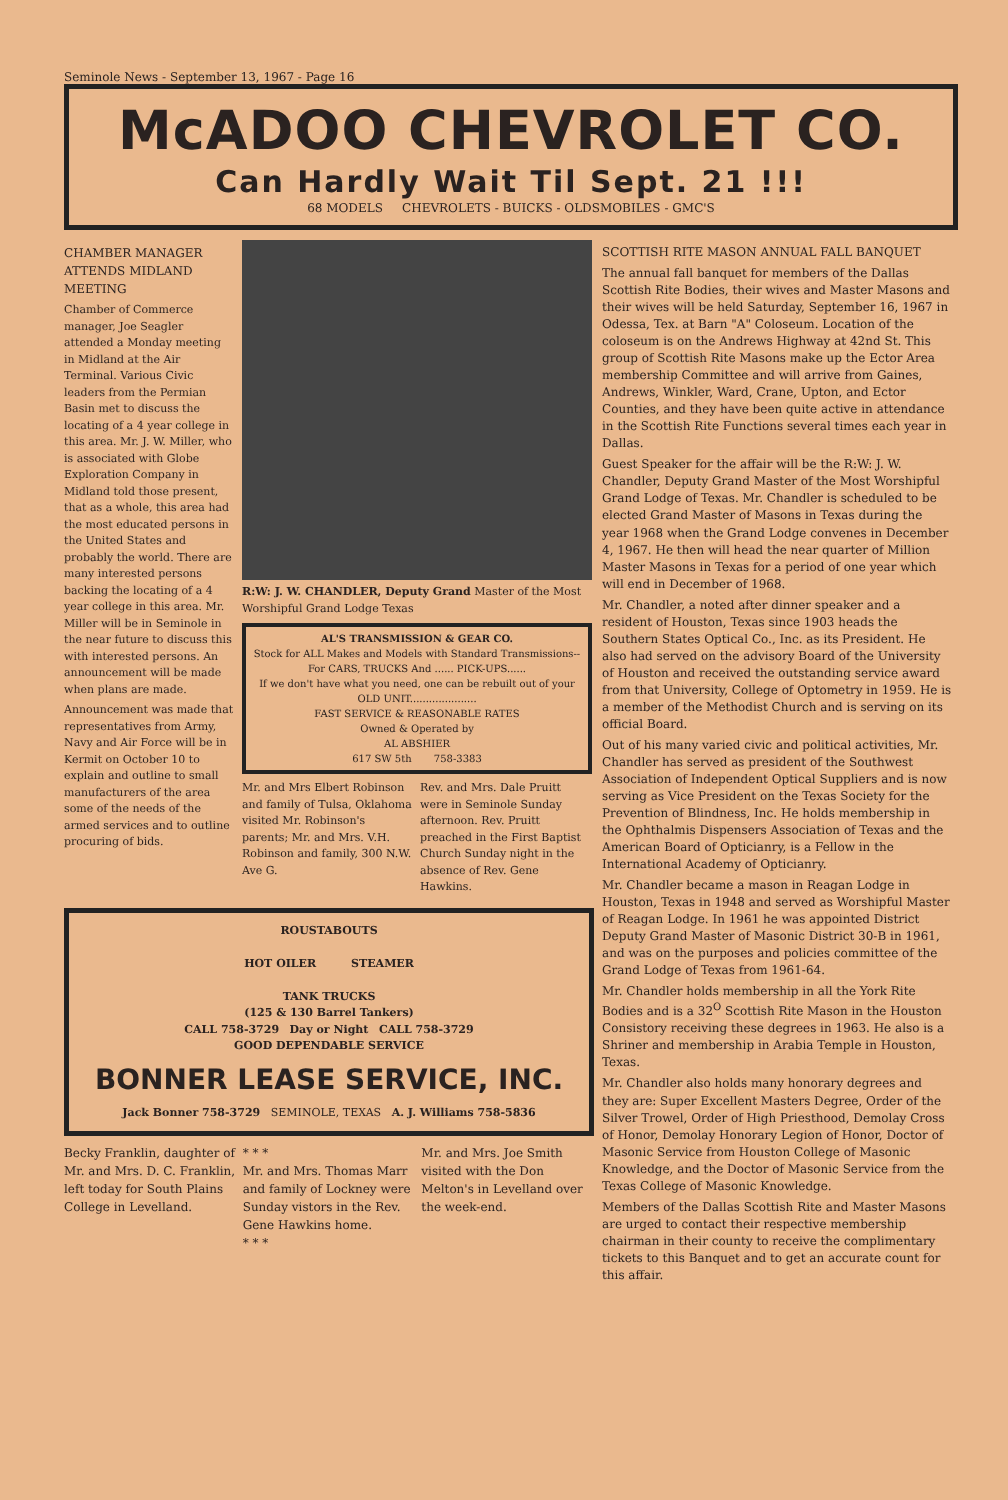Seminole News - September 13, 1967 - Page 16
McADOO CHEVROLET CO.
Can Hardly Wait Til Sept. 21 !!!
68 MODELS CHEVROLETS - BUICKS - OLDSMOBILES - GMC'S
CHAMBER MANAGER ATTENDS MIDLAND MEETING
Chamber of Commerce manager, Joe Seagler attended a Monday meeting in Midland at the Air Terminal. Various Civic leaders from the Permian Basin met to discuss the locating of a 4 year college in this area. Mr. J. W. Miller, who is associated with Globe Exploration Company in Midland told those present, that as a whole, this area had the most educated persons in the United States and probably the world. There are many interested persons backing the locating of a 4 year college in this area. Mr. Miller will be in Seminole in the near future to discuss this with interested persons. An announcement will be made when plans are made.
Announcement was made that representatives from Army, Navy and Air Force will be in Kermit on October 10 to explain and outline to small manufacturers of the area some of the needs of the armed services and to outline procuring of bids.
R:W: J. W. CHANDLER, Deputy Grand Master of the Most Worshipful Grand Lodge Texas
AL'S TRANSMISSION & GEAR CO.
Stock for ALL Makes and Models with Standard Transmissions-- For CARS, TRUCKS And ...... PICK-UPS......
If we don't have what you need, one can be rebuilt out of your OLD UNIT.....................
FAST SERVICE & REASONABLE RATES
Owned & Operated by
AL ABSHIER
617 SW 5th 758-3383
Mr. and Mrs Elbert Robinson and family of Tulsa, Oklahoma visited Mr. Robinson's parents; Mr. and Mrs. V.H. Robinson and family, 300 N.W. Ave G.
Rev. and Mrs. Dale Pruitt were in Seminole Sunday afternoon. Rev. Pruitt preached in the First Baptist Church Sunday night in the absence of Rev. Gene Hawkins.
ROUSTABOUTS
HOT OILER STEAMER
TANK TRUCKS
(125 & 130 Barrel Tankers)
CALL 758-3729 Day or Night CALL 758-3729
GOOD DEPENDABLE SERVICE
BONNER LEASE SERVICE, INC.
Jack Bonner 758-3729 SEMINOLE, TEXAS A. J. Williams 758-5836
Becky Franklin, daughter of Mr. and Mrs. D. C. Franklin, left today for South Plains College in Levelland.
* * *
Mr. and Mrs. Thomas Marr and family of Lockney were Sunday vistors in the Rev. Gene Hawkins home.
* * *
Mr. and Mrs. Joe Smith visited with the Don Melton's in Levelland over the week-end.
SCOTTISH RITE MASON ANNUAL FALL BANQUET
The annual fall banquet for members of the Dallas Scottish Rite Bodies, their wives and Master Masons and their wives will be held Saturday, September 16, 1967 in Odessa, Tex. at Barn "A" Coloseum. Location of the coloseum is on the Andrews Highway at 42nd St. This group of Scottish Rite Masons make up the Ector Area membership Committee and will arrive from Gaines, Andrews, Winkler, Ward, Crane, Upton, and Ector Counties, and they have been quite active in attendance in the Scottish Rite Functions several times each year in Dallas.
Guest Speaker for the affair will be the R:W: J. W. Chandler, Deputy Grand Master of the Most Worshipful Grand Lodge of Texas. Mr. Chandler is scheduled to be elected Grand Master of Masons in Texas during the year 1968 when the Grand Lodge convenes in December 4, 1967. He then will head the near quarter of Million Master Masons in Texas for a period of one year which will end in December of 1968.
Mr. Chandler, a noted after dinner speaker and a resident of Houston, Texas since 1903 heads the Southern States Optical Co., Inc. as its President. He also had served on the advisory Board of the University of Houston and received the outstanding service award from that University, College of Optometry in 1959. He is a member of the Methodist Church and is serving on its official Board.
Out of his many varied civic and political activities, Mr. Chandler has served as president of the Southwest Association of Independent Optical Suppliers and is now serving as Vice President on the Texas Society for the Prevention of Blindness, Inc. He holds membership in the Ophthalmis Dispensers Association of Texas and the American Board of Opticianry, is a Fellow in the International Academy of Opticianry.
Mr. Chandler became a mason in Reagan Lodge in Houston, Texas in 1948 and served as Worshipful Master of Reagan Lodge. In 1961 he was appointed District Deputy Grand Master of Masonic District 30-B in 1961, and was on the purposes and policies committee of the Grand Lodge of Texas from 1961-64.
Mr. Chandler holds membership in all the York Rite Bodies and is a 32<sup>O</sup> Scottish Rite Mason in the Houston Consistory receiving these degrees in 1963. He also is a Shriner and membership in Arabia Temple in Houston, Texas.
Mr. Chandler also holds many honorary degrees and they are: Super Excellent Masters Degree, Order of the Silver Trowel, Order of High Priesthood, Demolay Cross of Honor, Demolay Honorary Legion of Honor, Doctor of Masonic Service from Houston College of Masonic Knowledge, and the Doctor of Masonic Service from the Texas College of Masonic Knowledge.
Members of the Dallas Scottish Rite and Master Masons are urged to contact their respective membership chairman in their county to receive the complimentary tickets to this Banquet and to get an accurate count for this affair.